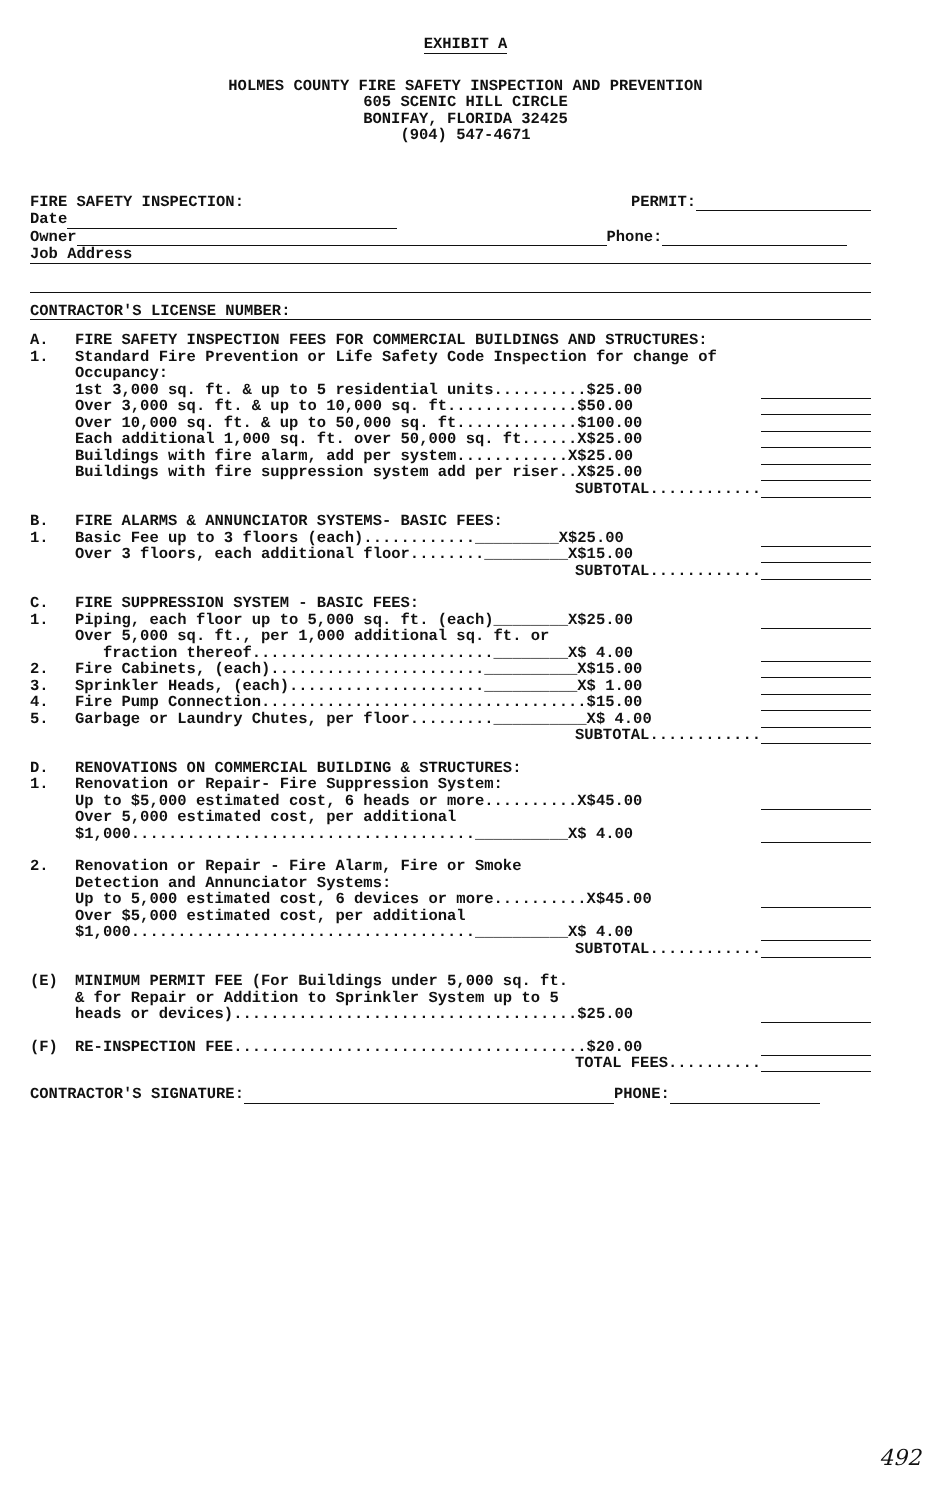EXHIBIT A
HOLMES COUNTY FIRE SAFETY INSPECTION AND PREVENTION
605 SCENIC HILL CIRCLE
BONIFAY, FLORIDA 32425
(904) 547-4671
| FIRE SAFETY INSPECTION: | PERMIT: |
| Date | |
| Owner Phone: | |
| Job Address | |
CONTRACTOR'S LICENSE NUMBER:
| A. | FIRE SAFETY INSPECTION FEES FOR COMMERCIAL BUILDINGS AND STRUCTURES: | |
| 1. | Standard Fire Prevention or Life Safety Code Inspection for change of Occupancy: | |
| | 1st 3,000 sq. ft. & up to 5 residential units..........$25.00 | |
| | Over 3,000 sq. ft. & up to 10,000 sq. ft..............$50.00 | |
| | Over 10,000 sq. ft. & up to 50,000 sq. ft.............$100.00 | |
| | Each additional 1,000 sq. ft. over 50,000 sq. ft......X$25.00 | |
| | Buildings with fire alarm, add per system............X$25.00 | |
| | Buildings with fire suppression system add per riser..X$25.00 | |
| | SUBTOTAL............ | |
| B. | FIRE ALARMS & ANNUNCIATOR SYSTEMS- BASIC FEES: | |
| 1. | Basic Fee up to 3 floors (each)............_________X$25.00 | |
| | Over 3 floors, each additional floor........_________X$15.00 | |
| | SUBTOTAL............ | |
| C. | FIRE SUPPRESSION SYSTEM - BASIC FEES: | |
| 1. | Piping, each floor up to 5,000 sq. ft. (each)________X$25.00 | |
| | Over 5,000 sq. ft., per 1,000 additional sq. ft. or | |
| | fraction thereof..........................________X$ 4.00 | |
| 2. | Fire Cabinets, (each).......................__________X$15.00 | |
| 3. | Sprinkler Heads, (each).....................__________X$ 1.00 | |
| 4. | Fire Pump Connection...................................$15.00 | |
| 5. | Garbage or Laundry Chutes, per floor.........__________X$ 4.00 | |
| | SUBTOTAL............ | |
| D. | RENOVATIONS ON COMMERCIAL BUILDING & STRUCTURES: | |
| 1. | Renovation or Repair- Fire Suppression System: | |
| | Up to $5,000 estimated cost, 6 heads or more..........X$45.00 | |
| | Over 5,000 estimated cost, per additional | |
| | $1,000.....................................__________X$ 4.00 | |
| 2. | Renovation or Repair - Fire Alarm, Fire or Smoke | |
| | Detection and Annunciator Systems: | |
| | Up to 5,000 estimated cost, 6 devices or more..........X$45.00 | |
| | Over $5,000 estimated cost, per additional | |
| | $1,000.....................................__________X$ 4.00 | |
| | SUBTOTAL............ | |
| (E) | MINIMUM PERMIT FEE (For Buildings under 5,000 sq. ft. | |
| | & for Repair or Addition to Sprinkler System up to 5 | |
| | heads or devices).....................................$25.00 | |
| (F) | RE-INSPECTION FEE......................................$20.00 | |
| | TOTAL FEES.......... | |
CONTRACTOR'S SIGNATURE: PHONE:
492